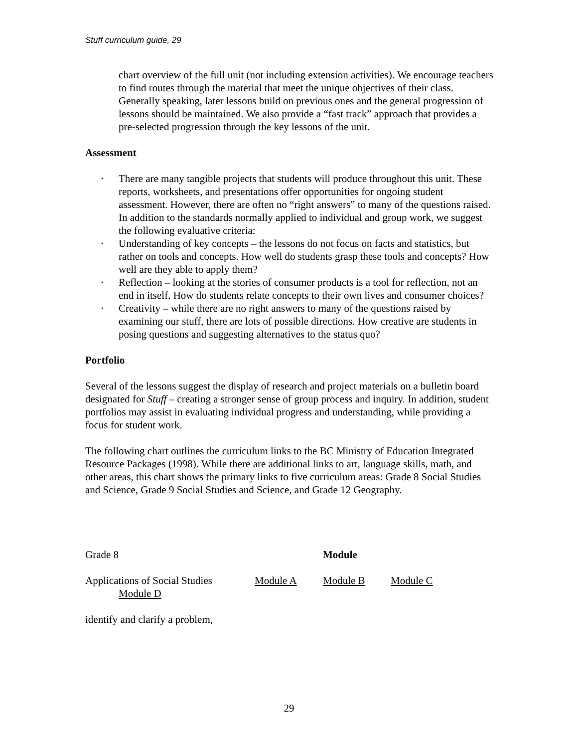Stuff curriculum guide, 29
chart overview of the full unit (not including extension activities). We encourage teachers to find routes through the material that meet the unique objectives of their class. Generally speaking, later lessons build on previous ones and the general progression of lessons should be maintained. We also provide a “fast track” approach that provides a pre-selected progression through the key lessons of the unit.
Assessment
• There are many tangible projects that students will produce throughout this unit. These reports, worksheets, and presentations offer opportunities for ongoing student assessment. However, there are often no “right answers” to many of the questions raised. In addition to the standards normally applied to individual and group work, we suggest the following evaluative criteria:
• Understanding of key concepts – the lessons do not focus on facts and statistics, but rather on tools and concepts. How well do students grasp these tools and concepts? How well are they able to apply them?
• Reflection – looking at the stories of consumer products is a tool for reflection, not an end in itself. How do students relate concepts to their own lives and consumer choices?
• Creativity – while there are no right answers to many of the questions raised by examining our stuff, there are lots of possible directions. How creative are students in posing questions and suggesting alternatives to the status quo?
Portfolio
Several of the lessons suggest the display of research and project materials on a bulletin board designated for Stuff – creating a stronger sense of group process and inquiry. In addition, student portfolios may assist in evaluating individual progress and understanding, while providing a focus for student work.
The following chart outlines the curriculum links to the BC Ministry of Education Integrated Resource Packages (1998). While there are additional links to art, language skills, math, and other areas, this chart shows the primary links to five curriculum areas: Grade 8 Social Studies and Science, Grade 9 Social Studies and Science, and Grade 12 Geography.
Grade 8 Module
Applications of Social Studies Module A Module B Module C
Module D
identify and clarify a problem,
29